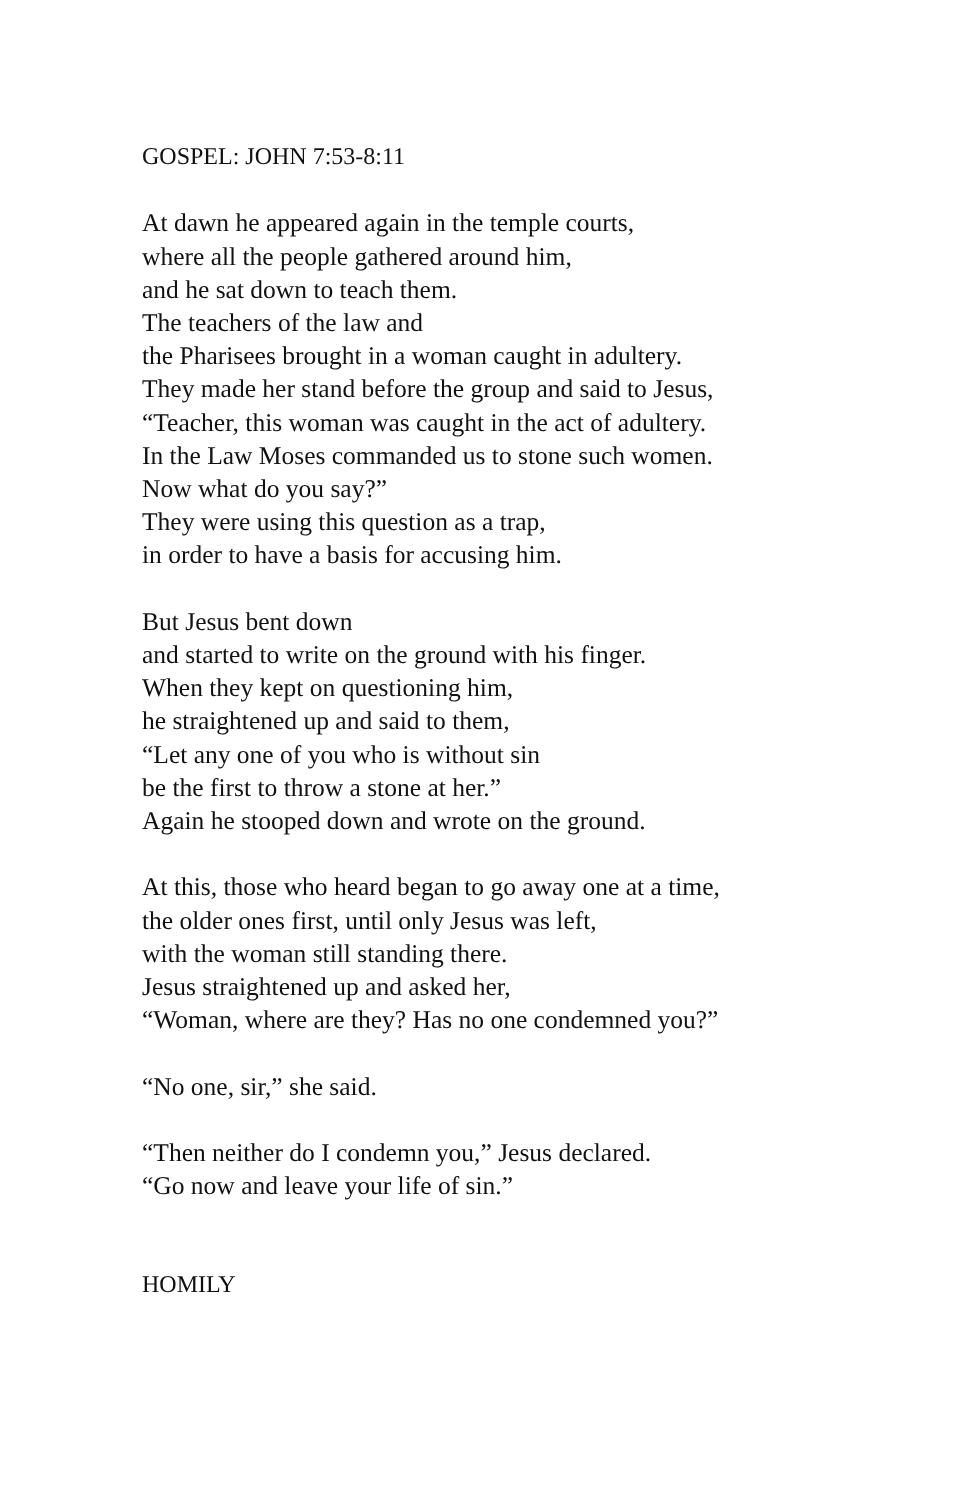GOSPEL: JOHN 7:53-8:11
At dawn he appeared again in the temple courts,
where all the people gathered around him,
and he sat down to teach them.
The teachers of the law and
the Pharisees brought in a woman caught in adultery.
They made her stand before the group and said to Jesus,
“Teacher, this woman was caught in the act of adultery.
In the Law Moses commanded us to stone such women.
Now what do you say?”
They were using this question as a trap,
in order to have a basis for accusing him.
But Jesus bent down
and started to write on the ground with his finger.
When they kept on questioning him,
he straightened up and said to them,
“Let any one of you who is without sin
be the first to throw a stone at her.”
Again he stooped down and wrote on the ground.
At this, those who heard began to go away one at a time,
the older ones first, until only Jesus was left,
with the woman still standing there.
Jesus straightened up and asked her,
“Woman, where are they? Has no one condemned you?”
“No one, sir,” she said.
“Then neither do I condemn you,” Jesus declared.
“Go now and leave your life of sin.”
HOMILY